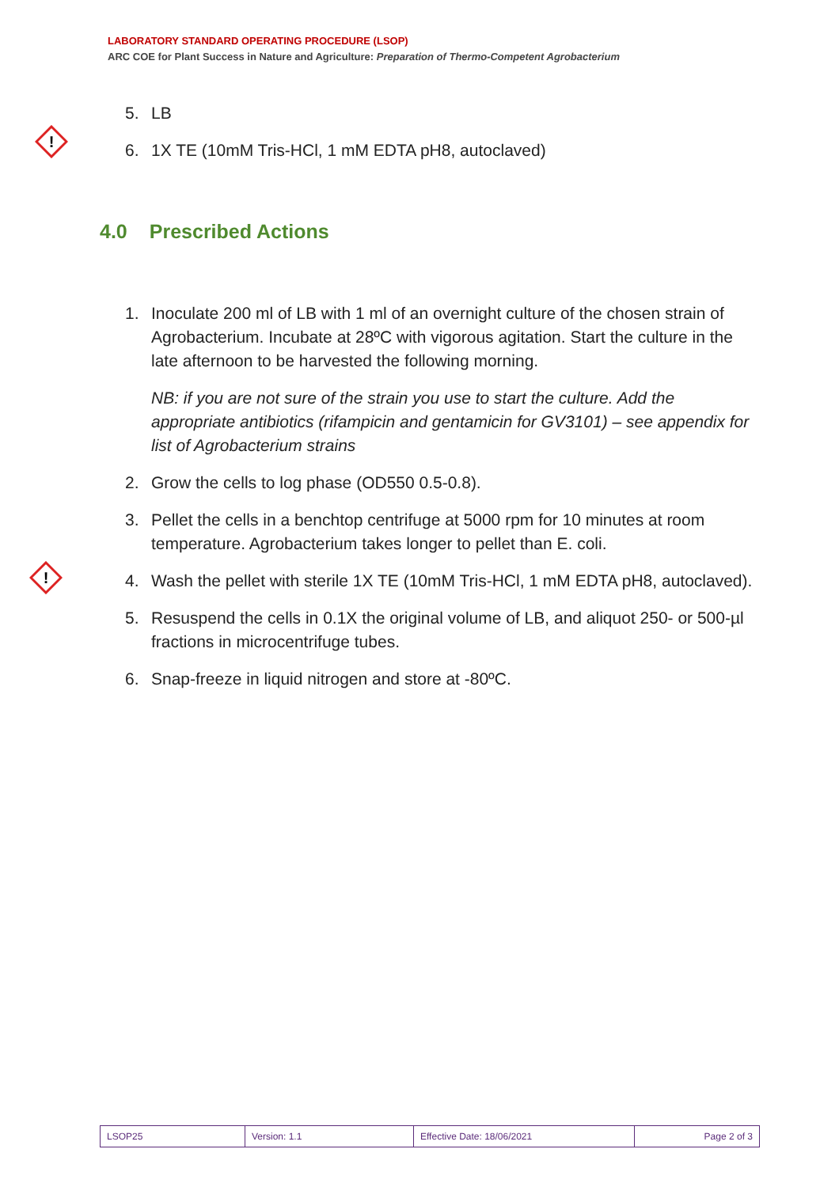LABORATORY STANDARD OPERATING PROCEDURE (LSOP)
ARC COE for Plant Success in Nature and Agriculture: Preparation of Thermo-Competent Agrobacterium
!
!
5. LB
6. 1X TE (10mM Tris-HCl, 1 mM EDTA pH8, autoclaved)
4.0 Prescribed Actions
1. Inoculate 200 ml of LB with 1 ml of an overnight culture of the chosen strain of Agrobacterium. Incubate at 28ºC with vigorous agitation. Start the culture in the late afternoon to be harvested the following morning.
NB: if you are not sure of the strain you use to start the culture. Add the appropriate antibiotics (rifampicin and gentamicin for GV3101) – see appendix for list of Agrobacterium strains
2. Grow the cells to log phase (OD550 0.5-0.8).
3. Pellet the cells in a benchtop centrifuge at 5000 rpm for 10 minutes at room temperature. Agrobacterium takes longer to pellet than E. coli.
4. Wash the pellet with sterile 1X TE (10mM Tris-HCl, 1 mM EDTA pH8, autoclaved).
5. Resuspend the cells in 0.1X the original volume of LB, and aliquot 250- or 500-µl fractions in microcentrifuge tubes.
6. Snap-freeze in liquid nitrogen and store at -80ºC.
| LSOP25 | Version: 1.1 | Effective Date: 18/06/2021 | Page 2 of 3 |